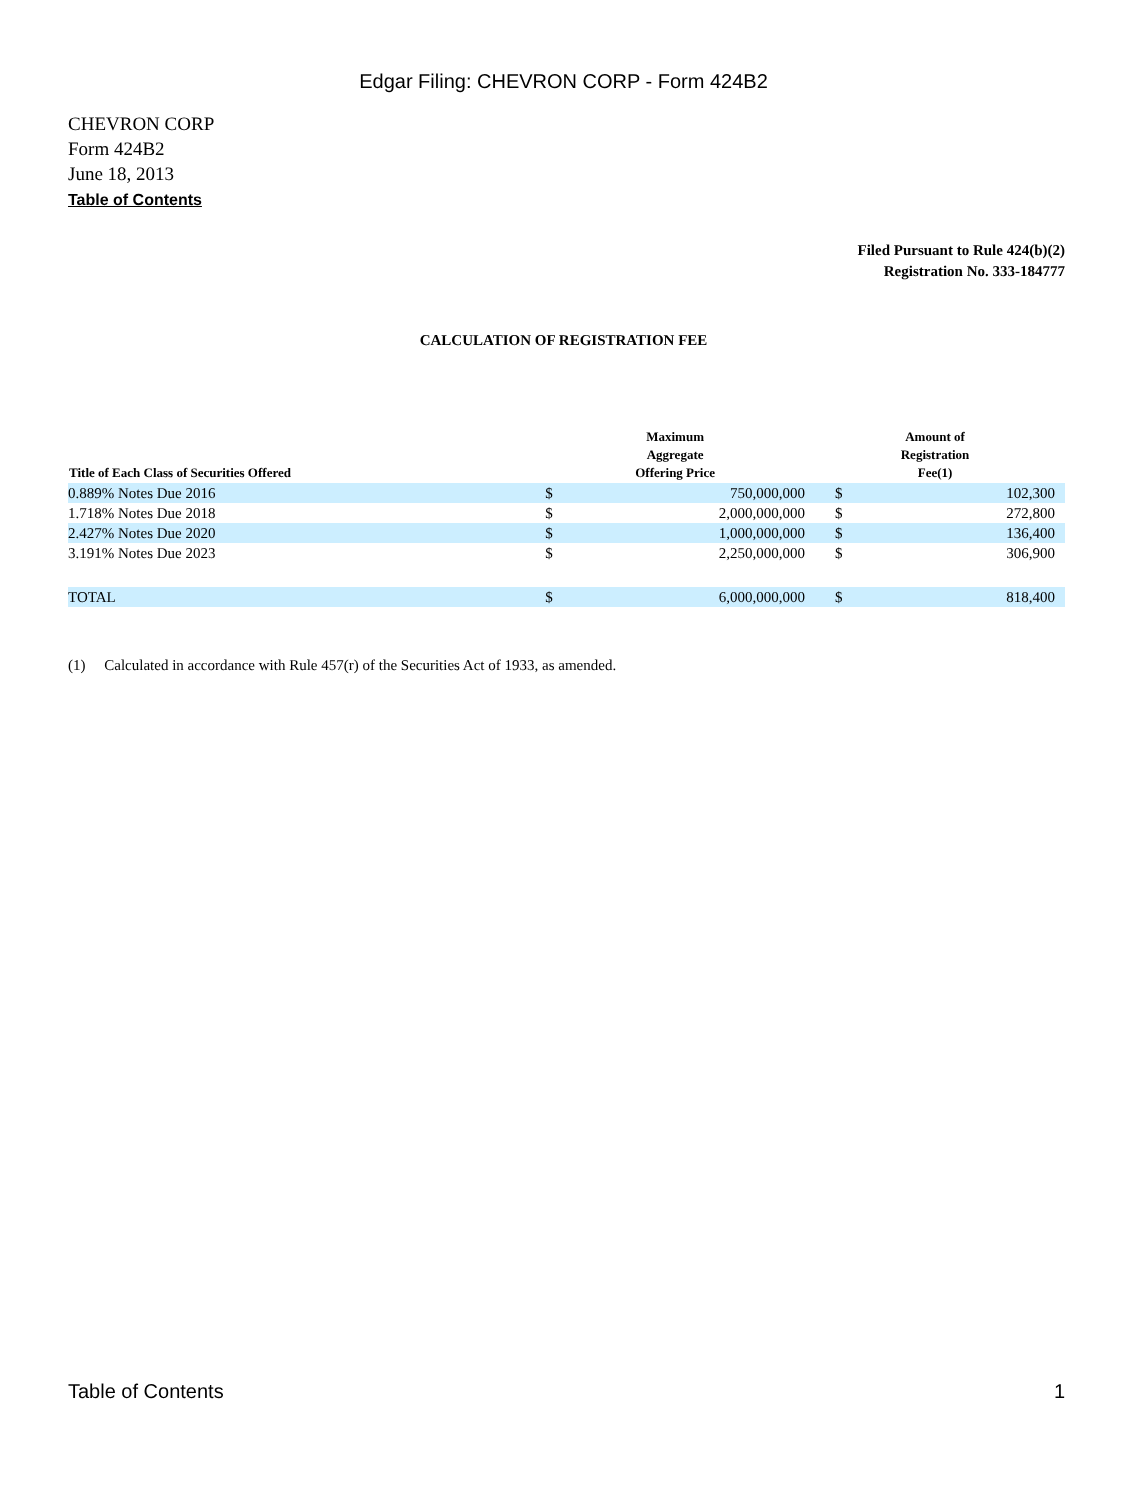Edgar Filing: CHEVRON CORP - Form 424B2
CHEVRON CORP
Form 424B2
June 18, 2013
Table of Contents
Filed Pursuant to Rule 424(b)(2)
Registration No. 333-184777
CALCULATION OF REGISTRATION FEE
| Title of Each Class of Securities Offered | Maximum Aggregate Offering Price | | Amount of Registration Fee(1) | |
| --- | --- | --- | --- | --- |
| 0.889% Notes Due 2016 | $ | 750,000,000 | $ | 102,300 |
| 1.718% Notes Due 2018 | $ | 2,000,000,000 | $ | 272,800 |
| 2.427% Notes Due 2020 | $ | 1,000,000,000 | $ | 136,400 |
| 3.191% Notes Due 2023 | $ | 2,250,000,000 | $ | 306,900 |
| TOTAL | $ | 6,000,000,000 | $ | 818,400 |
(1) Calculated in accordance with Rule 457(r) of the Securities Act of 1933, as amended.
Table of Contents 1